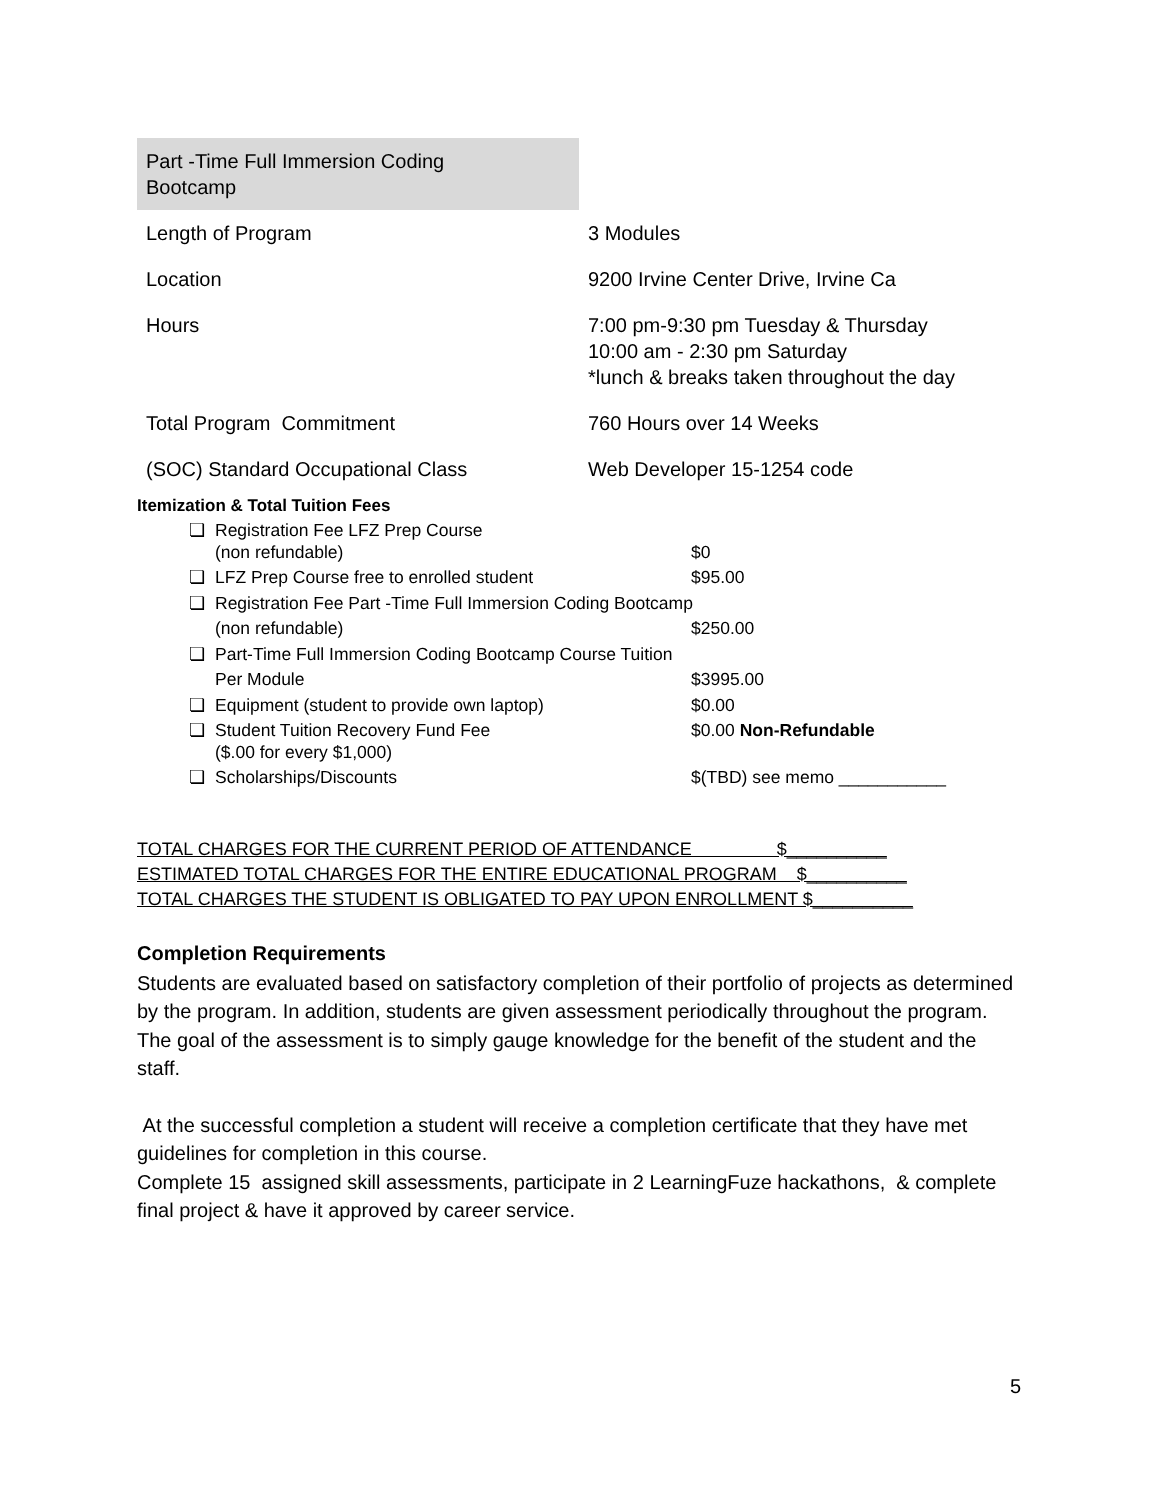| Part -Time Full Immersion Coding Bootcamp | |
| Length of Program | 3 Modules |
| Location | 9200 Irvine Center Drive, Irvine Ca |
| Hours | 7:00 pm-9:30 pm Tuesday & Thursday 10:00 am - 2:30 pm Saturday *lunch & breaks taken throughout the day |
| Total Program Commitment | 760 Hours over 14 Weeks |
| (SOC) Standard Occupational Class | Web Developer 15-1254 code |
Itemization & Total Tuition Fees
| ❏ | Registration Fee LFZ Prep Course (non refundable) | $0 |
| ❏ | LFZ Prep Course free to enrolled student | $95.00 |
| ❏ | Registration Fee Part -Time Full Immersion Coding Bootcamp | |
| | (non refundable) | $250.00 |
| ❏ | Part-Time Full Immersion Coding Bootcamp Course Tuition | |
| | Per Module | $3995.00 |
| ❏ | Equipment (student to provide own laptop) | $0.00 |
| ❏ | Student Tuition Recovery Fund Fee ($.00 for every $1,000) | $0.00 Non-Refundable |
| ❏ | Scholarships/Discounts | $(TBD) see memo ___________ |
TOTAL CHARGES FOR THE CURRENT PERIOD OF ATTENDANCE $__________
ESTIMATED TOTAL CHARGES FOR THE ENTIRE EDUCATIONAL PROGRAM $__________
TOTAL CHARGES THE STUDENT IS OBLIGATED TO PAY UPON ENROLLMENT $__________
Completion Requirements
Students are evaluated based on satisfactory completion of their portfolio of projects as determined by the program. In addition, students are given assessment periodically throughout the program. The goal of the assessment is to simply gauge knowledge for the benefit of the student and the staff.
At the successful completion a student will receive a completion certificate that they have met guidelines for completion in this course.
Complete 15 assigned skill assessments, participate in 2 LearningFuze hackathons, & complete final project & have it approved by career service.
5